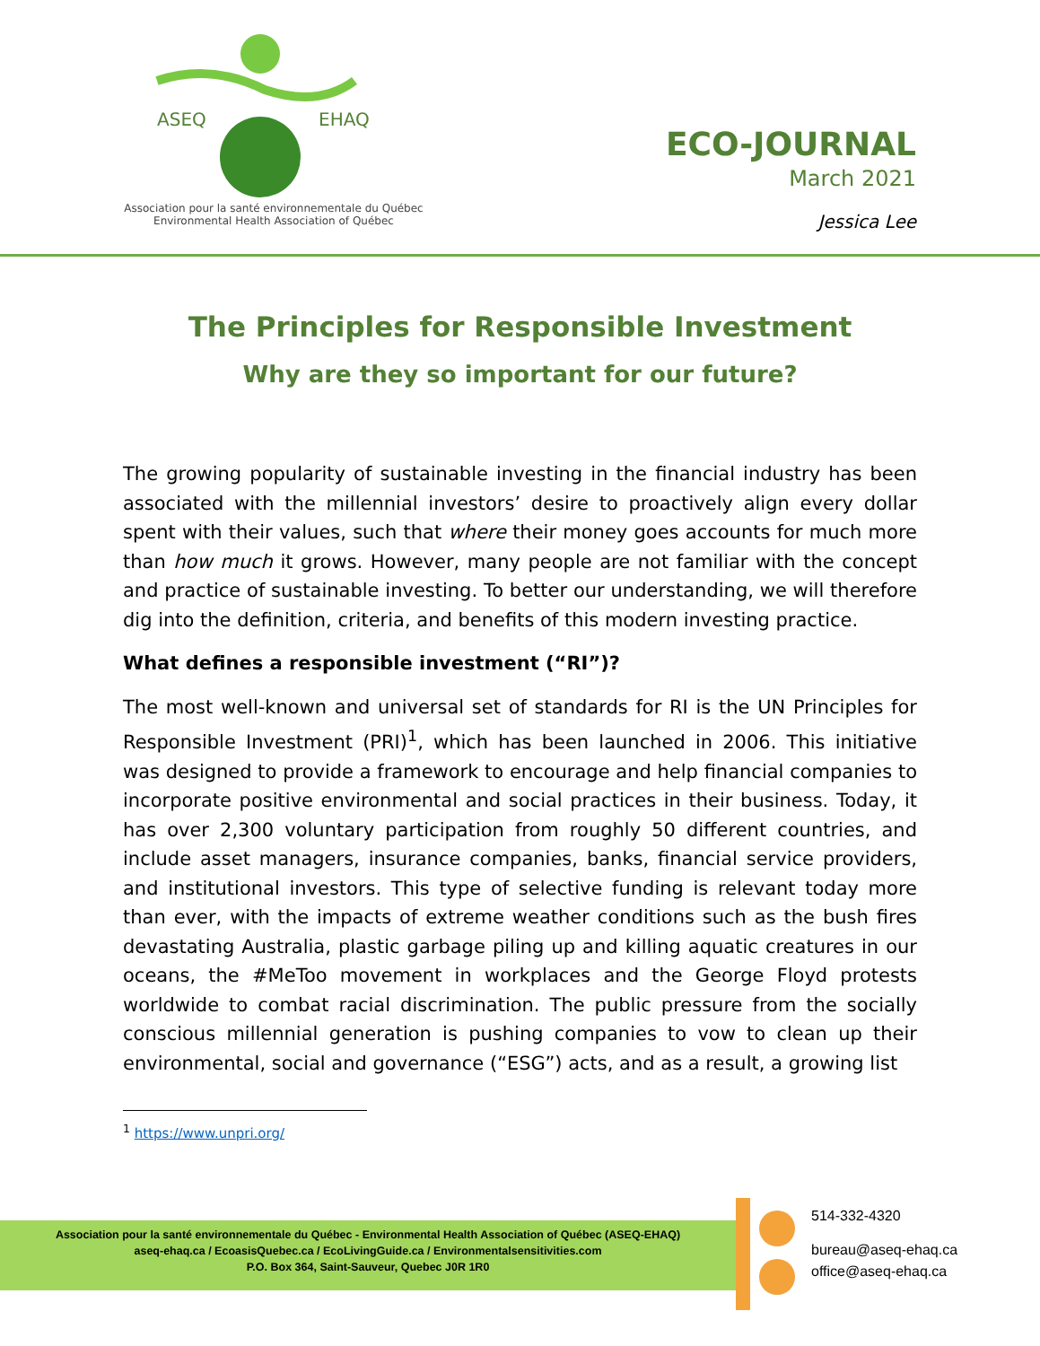ASEQ
EHAQ
Association pour la santé environnementale du Québec
Environmental Health Association of Québec
ECO-JOURNAL
March 2021
Jessica Lee
The Principles for Responsible Investment
Why are they so important for our future?
The growing popularity of sustainable investing in the financial industry has been associated with the millennial investors’ desire to proactively align every dollar spent with their values, such that where their money goes accounts for much more than how much it grows. However, many people are not familiar with the concept and practice of sustainable investing. To better our understanding, we will therefore dig into the definition, criteria, and benefits of this modern investing practice.
What defines a responsible investment (“RI”)?
The most well-known and universal set of standards for RI is the UN Principles for Responsible Investment (PRI)<sup>1</sup>, which has been launched in 2006. This initiative was designed to provide a framework to encourage and help financial companies to incorporate positive environmental and social practices in their business. Today, it has over 2,300 voluntary participation from roughly 50 different countries, and include asset managers, insurance companies, banks, financial service providers, and institutional investors. This type of selective funding is relevant today more than ever, with the impacts of extreme weather conditions such as the bush fires devastating Australia, plastic garbage piling up and killing aquatic creatures in our oceans, the #MeToo movement in workplaces and the George Floyd protests worldwide to combat racial discrimination. The public pressure from the socially conscious millennial generation is pushing companies to vow to clean up their environmental, social and governance (“ESG”) acts, and as a result, a growing list
<sup>1</sup> https://www.unpri.org/
Association pour la santé environnementale du Québec - Environmental Health Association of Québec (ASEQ-EHAQ)
aseq-ehaq.ca / EcoasisQuebec.ca / EcoLivingGuide.ca / Environmentalsensitivities.com
P.O. Box 364, Saint-Sauveur, Quebec J0R 1R0
514-332-4320
bureau@aseq-ehaq.ca
office@aseq-ehaq.ca